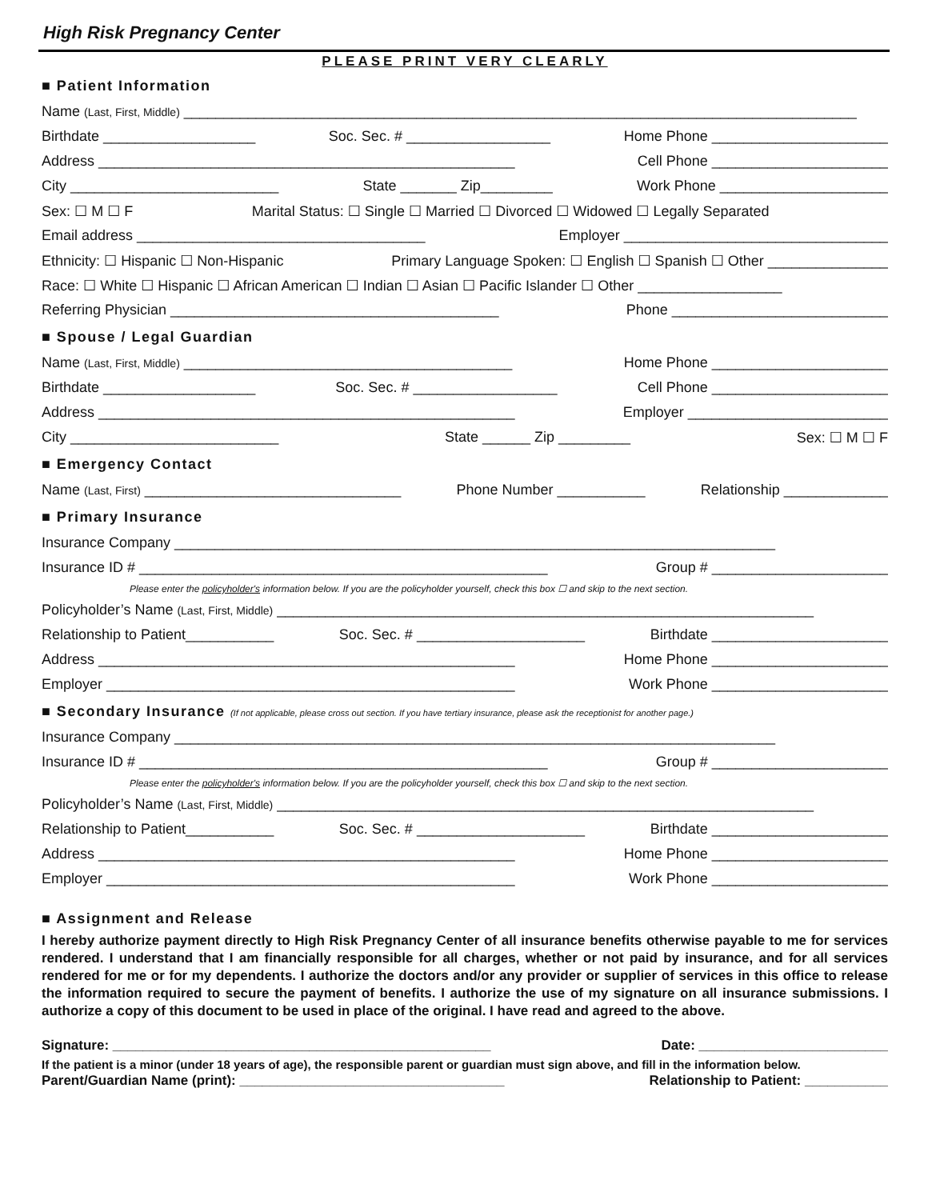High Risk Pregnancy Center
PLEASE PRINT VERY CLEARLY
■ Patient Information
Name (Last, First, Middle) ____________________________________________________________________________________
Birthdate ___________________ Soc. Sec. # __________________ Home Phone ______________________
Address ____________________________________________________ Cell Phone ______________________
City __________________________ State _______ Zip_________ Work Phone _____________________
Sex: ☐ M ☐ F Marital Status: ☐ Single ☐ Married ☐ Divorced ☐ Widowed ☐ Legally Separated
Email address ____________________________________ Employer _________________________________
Ethnicity: ☐ Hispanic ☐ Non-Hispanic Primary Language Spoken: ☐ English ☐ Spanish ☐ Other _______________
Race: ☐ White ☐ Hispanic ☐ African American ☐ Indian ☐ Asian ☐ Pacific Islander ☐ Other __________________
Referring Physician _________________________________________ Phone ___________________________
■ Spouse / Legal Guardian
Name (Last, First, Middle) _________________________________________ Home Phone ______________________
Birthdate ___________________ Soc. Sec. # __________________ Cell Phone ______________________
Address ____________________________________________________ Employer _________________________
City __________________________ State ______ Zip _________ Sex: ☐ M ☐ F
■ Emergency Contact
Name (Last, First) ________________________________ Phone Number ___________ Relationship _____________
■ Primary Insurance
Insurance Company ___________________________________________________________________________
Insurance ID # ___________________________________________________ Group # ______________________
Please enter the policyholder's information below. If you are the policyholder yourself, check this box ☐ and skip to the next section.
Policyholder’s Name (Last, First, Middle) ___________________________________________________________________
Relationship to Patient___________ Soc. Sec. # _____________________ Birthdate ______________________
Address ____________________________________________________ Home Phone ______________________
Employer ___________________________________________________ Work Phone ______________________
■ Secondary Insurance (If not applicable, please cross out section. If you have tertiary insurance, please ask the receptionist for another page.)
Insurance Company ___________________________________________________________________________
Insurance ID # ___________________________________________________ Group # ______________________
Please enter the policyholder's information below. If you are the policyholder yourself, check this box ☐ and skip to the next section.
Policyholder’s Name (Last, First, Middle) ___________________________________________________________________
Relationship to Patient___________ Soc. Sec. # _____________________ Birthdate ______________________
Address ____________________________________________________ Home Phone ______________________
Employer ___________________________________________________ Work Phone ______________________
■ Assignment and Release
I hereby authorize payment directly to High Risk Pregnancy Center of all insurance benefits otherwise payable to me for services rendered. I understand that I am financially responsible for all charges, whether or not paid by insurance, and for all services rendered for me or for my dependents. I authorize the doctors and/or any provider or supplier of services in this office to release the information required to secure the payment of benefits. I authorize the use of my signature on all insurance submissions. I authorize a copy of this document to be used in place of the original. I have read and agreed to the above.
Signature: __________________________________________________ Date: _________________________
If the patient is a minor (under 18 years of age), the responsible parent or guardian must sign above, and fill in the information below.
Parent/Guardian Name (print): ___________________________________ Relationship to Patient: ___________